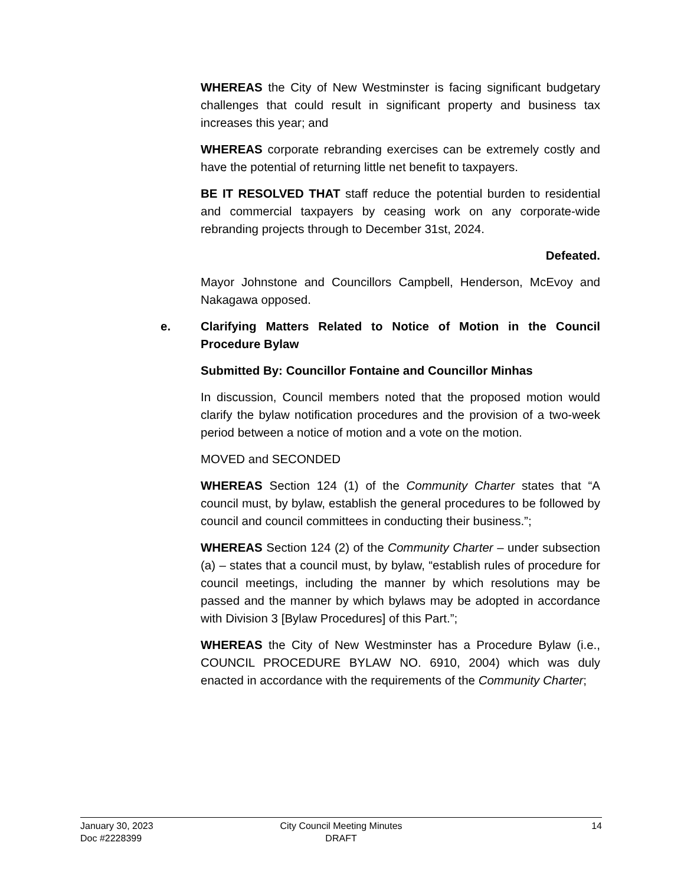WHEREAS the City of New Westminster is facing significant budgetary challenges that could result in significant property and business tax increases this year; and
WHEREAS corporate rebranding exercises can be extremely costly and have the potential of returning little net benefit to taxpayers.
BE IT RESOLVED THAT staff reduce the potential burden to residential and commercial taxpayers by ceasing work on any corporate-wide rebranding projects through to December 31st, 2024.
Defeated.
Mayor Johnstone and Councillors Campbell, Henderson, McEvoy and Nakagawa opposed.
e. Clarifying Matters Related to Notice of Motion in the Council Procedure Bylaw
Submitted By: Councillor Fontaine and Councillor Minhas
In discussion, Council members noted that the proposed motion would clarify the bylaw notification procedures and the provision of a two-week period between a notice of motion and a vote on the motion.
MOVED and SECONDED
WHEREAS Section 124 (1) of the Community Charter states that “A council must, by bylaw, establish the general procedures to be followed by council and council committees in conducting their business.”;
WHEREAS Section 124 (2) of the Community Charter – under subsection (a) – states that a council must, by bylaw, “establish rules of procedure for council meetings, including the manner by which resolutions may be passed and the manner by which bylaws may be adopted in accordance with Division 3 [Bylaw Procedures] of this Part.”;
WHEREAS the City of New Westminster has a Procedure Bylaw (i.e., COUNCIL PROCEDURE BYLAW NO. 6910, 2004) which was duly enacted in accordance with the requirements of the Community Charter;
January 30, 2023
Doc #2228399
City Council Meeting Minutes
DRAFT
14